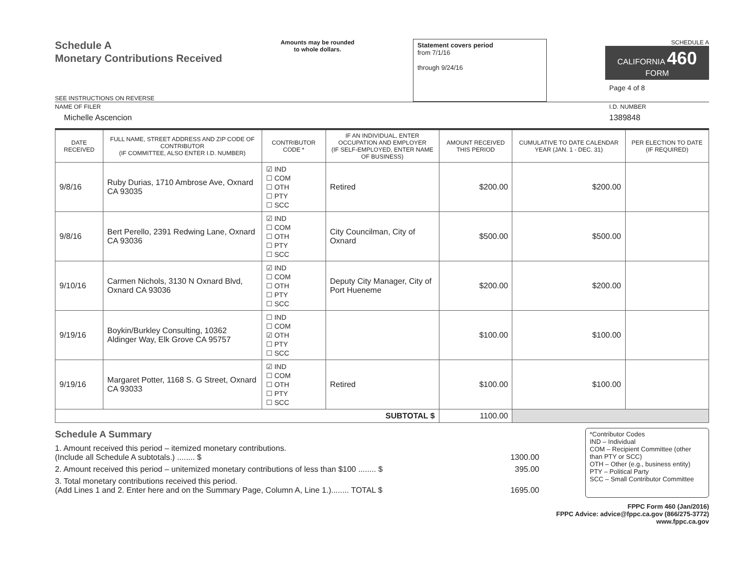Schedule A
Monetary Contributions Received
SEE INSTRUCTIONS ON REVERSE
Amounts may be rounded
to whole dollars.
Statement covers period
from 7/1/16
through 9/24/16
SCHEDULE A
CALIFORNIA 460
FORM
Page 4 of 8
NAME OF FILER
Michelle Ascencion
I.D. NUMBER
1389848
| DATE RECEIVED | FULL NAME, STREET ADDRESS AND ZIP CODE OF CONTRIBUTOR (IF COMMITTEE, ALSO ENTER I.D. NUMBER) | CONTRIBUTOR CODE * | IF AN INDIVIDUAL, ENTER OCCUPATION AND EMPLOYER (IF SELF-EMPLOYED, ENTER NAME OF BUSINESS) | AMOUNT RECEIVED THIS PERIOD | CUMULATIVE TO DATE CALENDAR YEAR (JAN. 1 - DEC. 31) | PER ELECTION TO DATE (IF REQUIRED) |
| --- | --- | --- | --- | --- | --- | --- |
| 9/8/16 | Ruby Durias, 1710 Ambrose Ave, Oxnard CA 93035 | ☑ IND ☐ COM ☐ OTH ☐ PTY ☐ SCC | Retired | $200.00 | $200.00 | |
| 9/8/16 | Bert Perello, 2391 Redwing Lane, Oxnard CA 93036 | ☑ IND ☐ COM ☐ OTH ☐ PTY ☐ SCC | City Councilman, City of Oxnard | $500.00 | $500.00 | |
| 9/10/16 | Carmen Nichols, 3130 N Oxnard Blvd, Oxnard CA 93036 | ☑ IND ☐ COM ☐ OTH ☐ PTY ☐ SCC | Deputy City Manager, City of Port Hueneme | $200.00 | $200.00 | |
| 9/19/16 | Boykin/Burkley Consulting, 10362 Aldinger Way, Elk Grove CA 95757 | ☐ IND ☐ COM ☑ OTH ☐ PTY ☐ SCC | | $100.00 | $100.00 | |
| 9/19/16 | Margaret Potter, 1168 S. G Street, Oxnard CA 93033 | ☑ IND ☐ COM ☐ OTH ☐ PTY ☐ SCC | Retired | $100.00 | $100.00 | |
| SUBTOTAL $ | | | | 1100.00 | | |
Schedule A Summary
1. Amount received this period – itemized monetary contributions.
(Include all Schedule A subtotals.) ........ $ 1300.00
2. Amount received this period – unitemized monetary contributions of less than $100 ........ $ 395.00
3. Total monetary contributions received this period.
(Add Lines 1 and 2. Enter here and on the Summary Page, Column A, Line 1.)........ TOTAL $ 1695.00
*Contributor Codes
IND – Individual
COM – Recipient Committee (other than PTY or SCC)
OTH – Other (e.g., business entity)
PTY – Political Party
SCC – Small Contributor Committee
FPPC Form 460 (Jan/2016)
FPPC Advice: advice@fppc.ca.gov (866/275-3772)
www.fppc.ca.gov